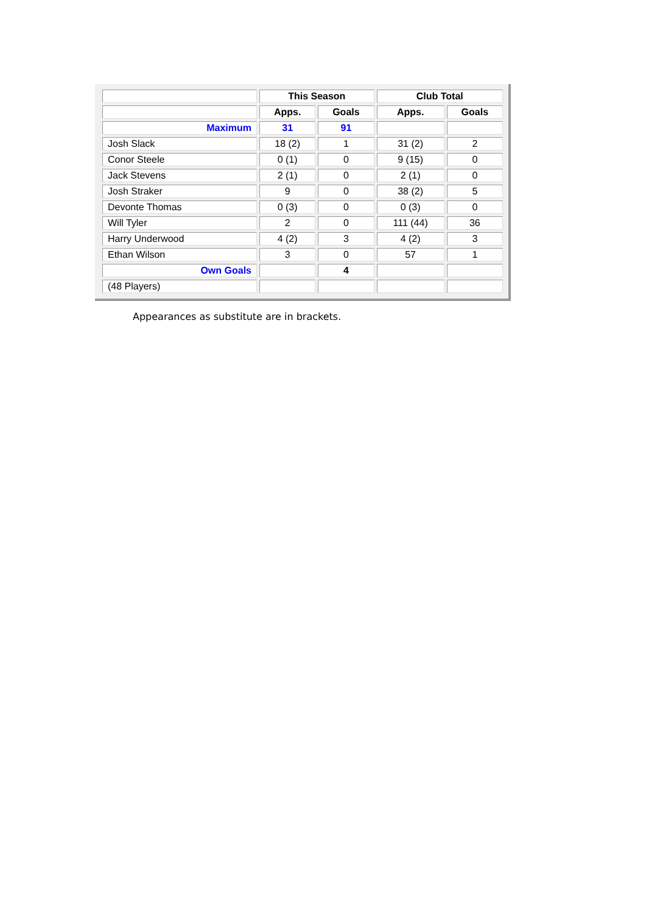| | This Season | | Club Total | |
| --- | --- | --- | --- | --- |
| | Apps. | Goals | Apps. | Goals |
| Maximum | 31 | 91 | | |
| Josh Slack | 18 (2) | 1 | 31 (2) | 2 |
| Conor Steele | 0 (1) | 0 | 9 (15) | 0 |
| Jack Stevens | 2 (1) | 0 | 2 (1) | 0 |
| Josh Straker | 9 | 0 | 38 (2) | 5 |
| Devonte Thomas | 0 (3) | 0 | 0 (3) | 0 |
| Will Tyler | 2 | 0 | 111 (44) | 36 |
| Harry Underwood | 4 (2) | 3 | 4 (2) | 3 |
| Ethan Wilson | 3 | 0 | 57 | 1 |
| Own Goals | | 4 | | |
| (48 Players) | | | | |
Appearances as substitute are in brackets.